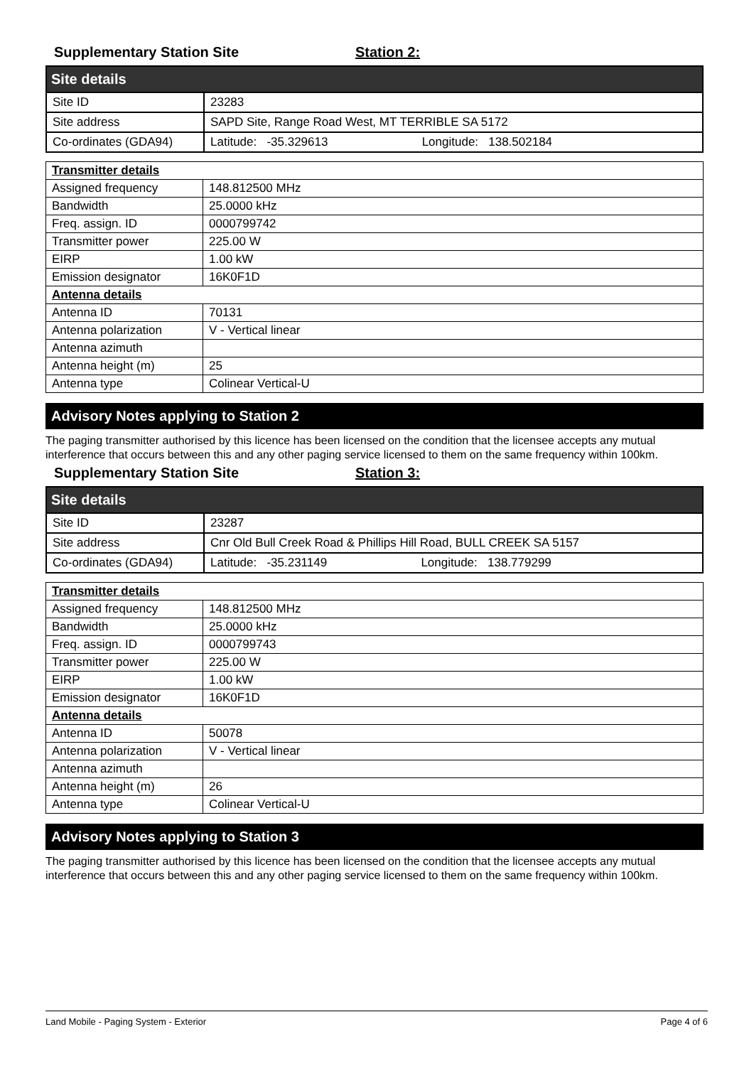Supplementary Station Site Station 2:
| Site details | |
| Site ID | 23283 |
| Site address | SAPD Site, Range Road West, MT TERRIBLE SA 5172 |
| Co-ordinates (GDA94) | Latitude: -35.329613 Longitude: 138.502184 |
| Transmitter details | |
| Assigned frequency | 148.812500 MHz |
| Bandwidth | 25.0000 kHz |
| Freq. assign. ID | 0000799742 |
| Transmitter power | 225.00 W |
| EIRP | 1.00 kW |
| Emission designator | 16K0F1D |
| Antenna details | |
| Antenna ID | 70131 |
| Antenna polarization | V - Vertical linear |
| Antenna azimuth | |
| Antenna height (m) | 25 |
| Antenna type | Colinear Vertical-U |
Advisory Notes applying to Station 2
The paging transmitter authorised by this licence has been licensed on the condition that the licensee accepts any mutual interference that occurs between this and any other paging service licensed to them on the same frequency within 100km.
Supplementary Station Site Station 3:
| Site details | |
| Site ID | 23287 |
| Site address | Cnr Old Bull Creek Road & Phillips Hill Road, BULL CREEK SA 5157 |
| Co-ordinates (GDA94) | Latitude: -35.231149 Longitude: 138.779299 |
| Transmitter details | |
| Assigned frequency | 148.812500 MHz |
| Bandwidth | 25.0000 kHz |
| Freq. assign. ID | 0000799743 |
| Transmitter power | 225.00 W |
| EIRP | 1.00 kW |
| Emission designator | 16K0F1D |
| Antenna details | |
| Antenna ID | 50078 |
| Antenna polarization | V - Vertical linear |
| Antenna azimuth | |
| Antenna height (m) | 26 |
| Antenna type | Colinear Vertical-U |
Advisory Notes applying to Station 3
The paging transmitter authorised by this licence has been licensed on the condition that the licensee accepts any mutual interference that occurs between this and any other paging service licensed to them on the same frequency within 100km.
Land Mobile - Paging System - Exterior Page 4 of 6